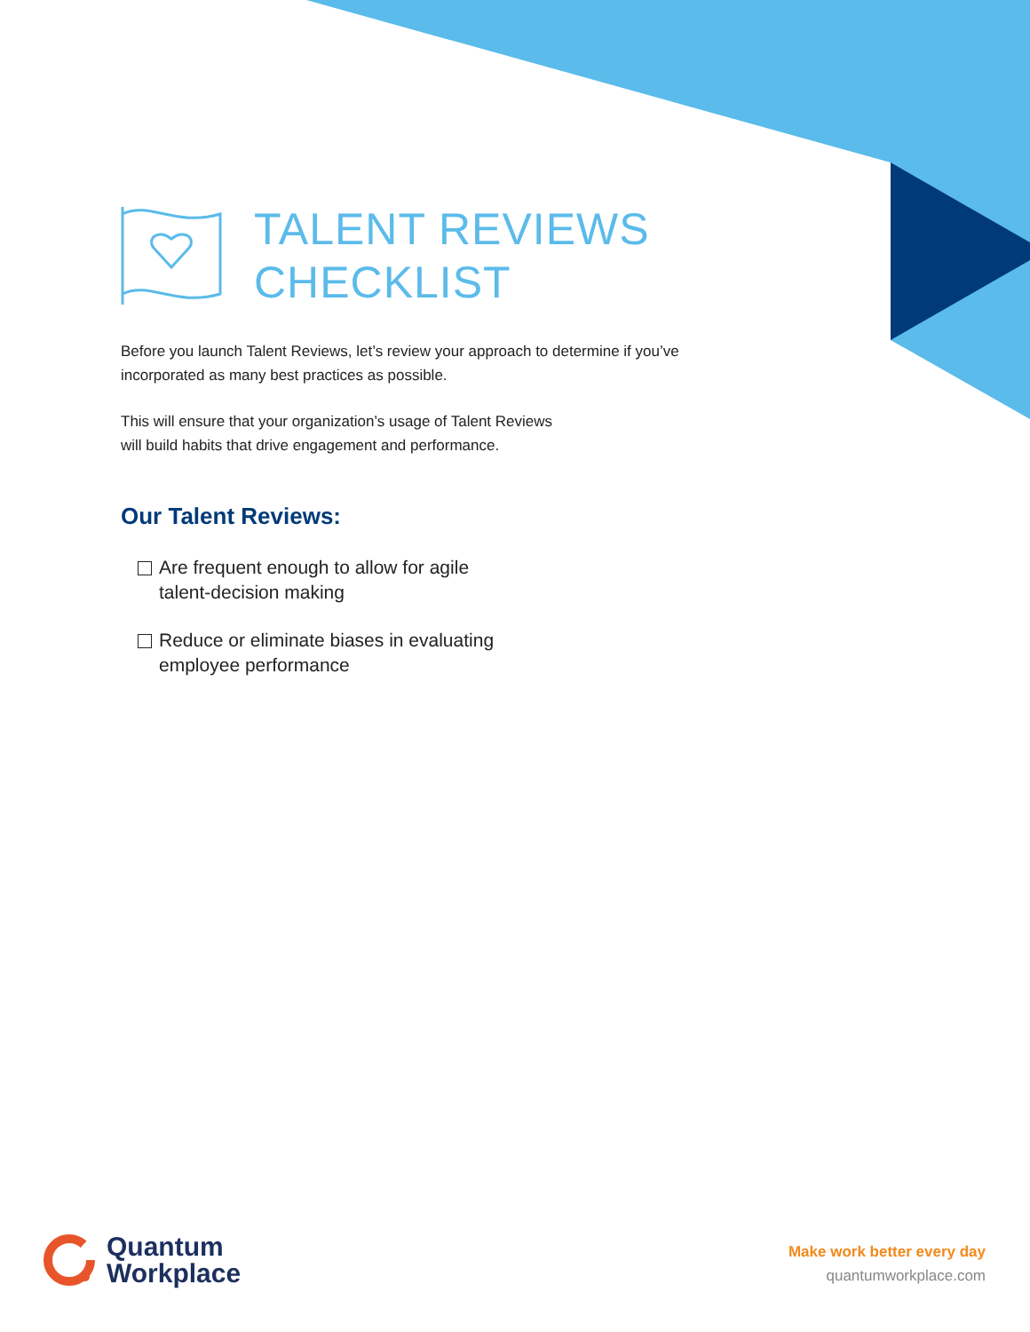TALENT REVIEWS
CHECKLIST
Before you launch Talent Reviews, let’s review your approach to determine if you’ve incorporated as many best practices as possible.
This will ensure that your organization’s usage of Talent Reviews
will build habits that drive engagement and performance.
Our Talent Reviews:
Are frequent enough to allow for agile
talent-decision making
Reduce or eliminate biases in evaluating
employee performance
Quantum
Workplace
Make work better every day
quantumworkplace.com